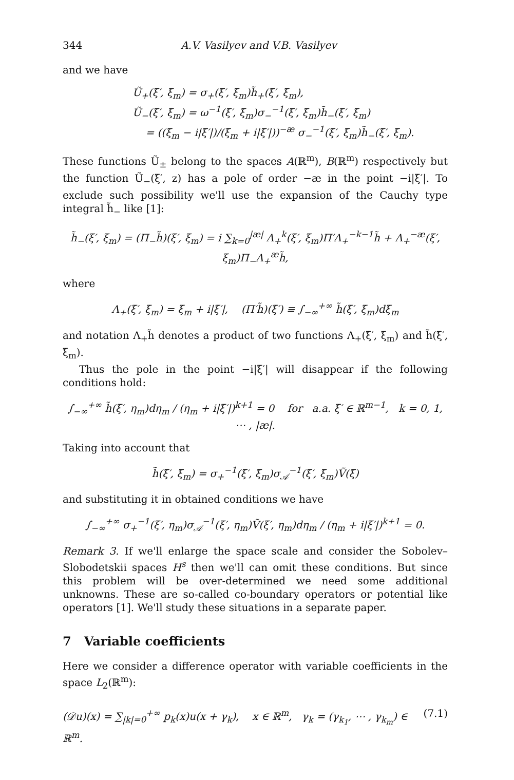344 A.V. Vasilyev and V.B. Vasilyev
and we have
Ũ<sub>+</sub>(ξ′, ξ<sub>m</sub>) = σ<sub>+</sub>(ξ′, ξ<sub>m</sub>)h̃<sub>+</sub>(ξ′, ξ<sub>m</sub>),
Ũ<sub>−</sub>(ξ′, ξ<sub>m</sub>) = ω<sup>−1</sup>(ξ′, ξ<sub>m</sub>)σ<sub>−</sub><sup>−1</sup>(ξ′, ξ<sub>m</sub>)h̃<sub>−</sub>(ξ′, ξ<sub>m</sub>)
= ((ξ<sub>m</sub> − i|ξ′|)/(ξ<sub>m</sub> + i|ξ′|))<sup>−æ</sup> σ<sub>−</sub><sup>−1</sup>(ξ′, ξ<sub>m</sub>)h̃<sub>−</sub>(ξ′, ξ<sub>m</sub>).
These functions Ũ<sub>±</sub> belong to the spaces A(ℝ<sup>m</sup>), B(ℝ<sup>m</sup>) respectively but the function Ũ<sub>−</sub>(ξ′, z) has a pole of order −æ in the point −i|ξ′|. To exclude such possibility we'll use the expansion of the Cauchy type integral h̃<sub>−</sub> like [1]:
h̃<sub>−</sub>(ξ′, ξ<sub>m</sub>) = (Π<sub>−</sub>h̃)(ξ′, ξ<sub>m</sub>) = i ∑<sub>k=0</sub><sup>|æ|</sup> Λ<sub>+</sub><sup>k</sup>(ξ′, ξ<sub>m</sub>)Π′Λ<sub>+</sub><sup>−k−1</sup>h̃ + Λ<sub>+</sub><sup>−æ</sup>(ξ′, ξ<sub>m</sub>)Π<sub>−</sub>Λ<sub>+</sub><sup>æ</sup>h̃,
where
Λ<sub>+</sub>(ξ′, ξ<sub>m</sub>) = ξ<sub>m</sub> + i|ξ′|, (Π′h̃)(ξ′) ≡ ∫<sub>−∞</sub><sup>+∞</sup> h̃(ξ′, ξ<sub>m</sub>)dξ<sub>m</sub>
and notation Λ<sub>+</sub>h̃ denotes a product of two functions Λ<sub>+</sub>(ξ′, ξ<sub>m</sub>) and h̃(ξ′, ξ<sub>m</sub>).
Thus the pole in the point −i|ξ′| will disappear if the following conditions hold:
∫<sub>−∞</sub><sup>+∞</sup> h̃(ξ′, η<sub>m</sub>)dη<sub>m</sub> / (η<sub>m</sub> + i|ξ′|)<sup>k+1</sup> = 0 for a.a. ξ′ ∈ ℝ<sup>m−1</sup>, k = 0, 1, ⋯ , |æ|.
Taking into account that
h̃(ξ′, ξ<sub>m</sub>) = σ<sub>+</sub><sup>−1</sup>(ξ′, ξ<sub>m</sub>)σ<sub>𝒜</sub><sup>−1</sup>(ξ′, ξ<sub>m</sub>)Ṽ(ξ)
and substituting it in obtained conditions we have
∫<sub>−∞</sub><sup>+∞</sup> σ<sub>+</sub><sup>−1</sup>(ξ′, η<sub>m</sub>)σ<sub>𝒜</sub><sup>−1</sup>(ξ′, η<sub>m</sub>)Ṽ(ξ′, η<sub>m</sub>)dη<sub>m</sub> / (η<sub>m</sub> + i|ξ′|)<sup>k+1</sup> = 0.
Remark 3. If we'll enlarge the space scale and consider the Sobolev–Slobodetskii spaces H<sup>s</sup> then we'll can omit these conditions. But since this problem will be over-determined we need some additional unknowns. These are so-called co-boundary operators or potential like operators [1]. We'll study these situations in a separate paper.
7 Variable coefficients
Here we consider a difference operator with variable coefficients in the space L<sub>2</sub>(ℝ<sup>m</sup>):
(𝒟u)(x) = ∑<sub>|k|=0</sub><sup>+∞</sup> p<sub>k</sub>(x)u(x + γ<sub>k</sub>), x ∈ ℝ<sup>m</sup>, γ<sub>k</sub> = (γ<sub>k<sub>1</sub></sub>, ⋯ , γ<sub>k<sub>m</sub></sub>) ∈ ℝ<sup>m</sup>. (7.1)